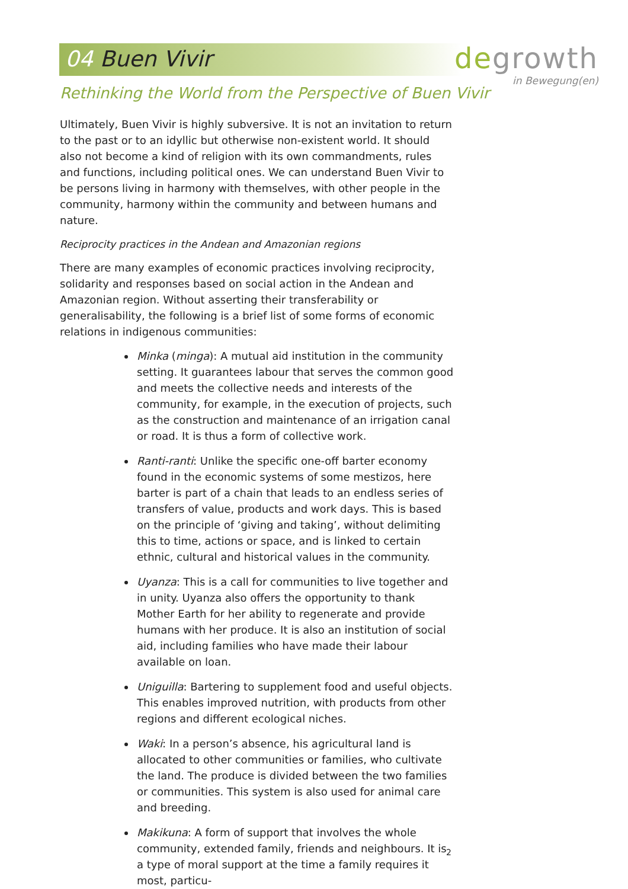04 Buen Vivir
degrowth
in Bewegung(en)
Rethinking the World from the Perspective of Buen Vivir
Ultimately, Buen Vivir is highly subversive. It is not an invitation to return to the past or to an idyllic but otherwise non-existent world. It should also not become a kind of religion with its own commandments, rules and functions, including political ones. We can understand Buen Vivir to be persons living in harmony with themselves, with other people in the community, harmony within the community and between humans and nature.
Reciprocity practices in the Andean and Amazonian regions
There are many examples of economic practices involving reciprocity, solidarity and responses based on social action in the Andean and Amazonian region. Without asserting their transferability or generalisability, the following is a brief list of some forms of economic relations in indigenous communities:
Minka (minga): A mutual aid institution in the community setting. It guarantees labour that serves the common good and meets the collective needs and interests of the community, for example, in the execution of projects, such as the construction and maintenance of an irrigation canal or road. It is thus a form of collective work.
Ranti-ranti: Unlike the specific one-off barter economy found in the economic systems of some mestizos, here barter is part of a chain that leads to an endless series of transfers of value, products and work days. This is based on the principle of ‘giving and taking’, without delimiting this to time, actions or space, and is linked to certain ethnic, cultural and historical values in the community.
Uyanza: This is a call for communities to live together and in unity. Uyanza also offers the opportunity to thank Mother Earth for her ability to regenerate and provide humans with her produce. It is also an institution of social aid, including families who have made their labour available on loan.
Uniguilla: Bartering to supplement food and useful objects. This enables improved nutrition, with products from other regions and different ecological niches.
Waki: In a person’s absence, his agricultural land is allocated to other communities or families, who cultivate the land. The produce is divided between the two families or communities. This system is also used for animal care and breeding.
Makikuna: A form of support that involves the whole community, extended family, friends and neighbours. It is a type of moral support at the time a family requires it most, particu-
2